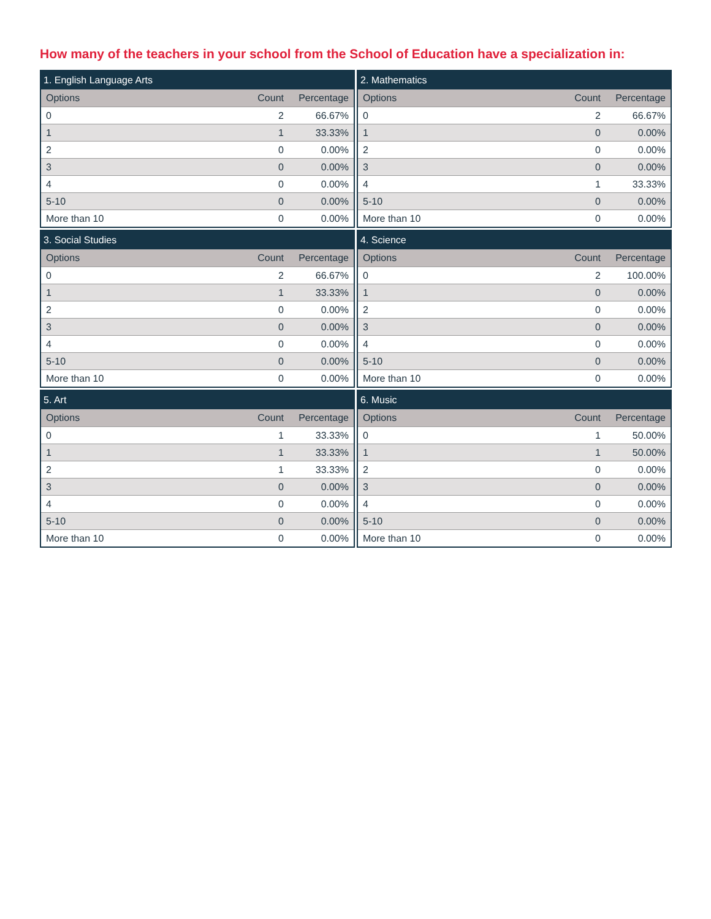How many of the teachers in your school from the School of Education have a specialization in:
| 1. English Language Arts | | |
| Options | Count | Percentage |
| 0 | 2 | 66.67% |
| 1 | 1 | 33.33% |
| 2 | 0 | 0.00% |
| 3 | 0 | 0.00% |
| 4 | 0 | 0.00% |
| 5-10 | 0 | 0.00% |
| More than 10 | 0 | 0.00% |
| 2. Mathematics | | |
| Options | Count | Percentage |
| 0 | 2 | 66.67% |
| 1 | 0 | 0.00% |
| 2 | 0 | 0.00% |
| 3 | 0 | 0.00% |
| 4 | 1 | 33.33% |
| 5-10 | 0 | 0.00% |
| More than 10 | 0 | 0.00% |
| 3. Social Studies | | |
| Options | Count | Percentage |
| 0 | 2 | 66.67% |
| 1 | 1 | 33.33% |
| 2 | 0 | 0.00% |
| 3 | 0 | 0.00% |
| 4 | 0 | 0.00% |
| 5-10 | 0 | 0.00% |
| More than 10 | 0 | 0.00% |
| 4. Science | | |
| Options | Count | Percentage |
| 0 | 2 | 100.00% |
| 1 | 0 | 0.00% |
| 2 | 0 | 0.00% |
| 3 | 0 | 0.00% |
| 4 | 0 | 0.00% |
| 5-10 | 0 | 0.00% |
| More than 10 | 0 | 0.00% |
| 5. Art | | |
| Options | Count | Percentage |
| 0 | 1 | 33.33% |
| 1 | 1 | 33.33% |
| 2 | 1 | 33.33% |
| 3 | 0 | 0.00% |
| 4 | 0 | 0.00% |
| 5-10 | 0 | 0.00% |
| More than 10 | 0 | 0.00% |
| 6. Music | | |
| Options | Count | Percentage |
| 0 | 1 | 50.00% |
| 1 | 1 | 50.00% |
| 2 | 0 | 0.00% |
| 3 | 0 | 0.00% |
| 4 | 0 | 0.00% |
| 5-10 | 0 | 0.00% |
| More than 10 | 0 | 0.00% |